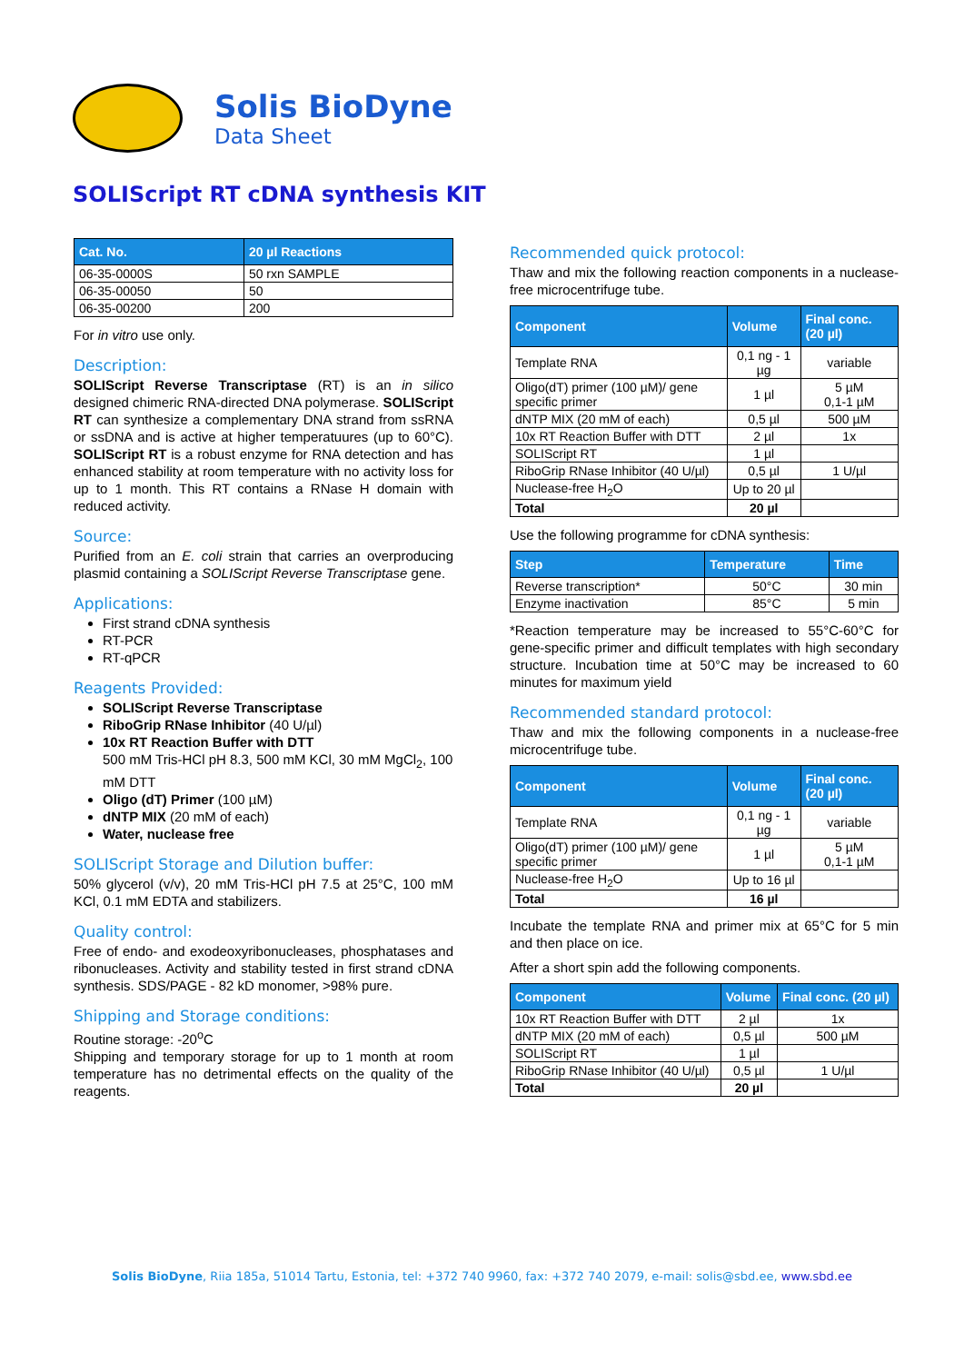Solis BioDyne
Data Sheet
SOLIScript RT cDNA synthesis KIT
| Cat. No. | 20 µl Reactions |
| --- | --- |
| 06-35-0000S | 50 rxn SAMPLE |
| 06-35-00050 | 50 |
| 06-35-00200 | 200 |
For in vitro use only.
Description:
SOLIScript Reverse Transcriptase (RT) is an in silico designed chimeric RNA-directed DNA polymerase. SOLIScript RT can synthesize a complementary DNA strand from ssRNA or ssDNA and is active at higher temperatuures (up to 60°C). SOLIScript RT is a robust enzyme for RNA detection and has enhanced stability at room temperature with no activity loss for up to 1 month. This RT contains a RNase H domain with reduced activity.
Source:
Purified from an E. coli strain that carries an overproducing plasmid containing a SOLIScript Reverse Transcriptase gene.
Applications:
First strand cDNA synthesis
RT-PCR
RT-qPCR
Reagents Provided:
SOLIScript Reverse Transcriptase
RiboGrip RNase Inhibitor (40 U/µl)
10x RT Reaction Buffer with DTT
500 mM Tris-HCl pH 8.3, 500 mM KCl, 30 mM MgCl<sub>2</sub>, 100 mM DTT
Oligo (dT) Primer (100 µM)
dNTP MIX (20 mM of each)
Water, nuclease free
SOLIScript Storage and Dilution buffer:
50% glycerol (v/v), 20 mM Tris-HCl pH 7.5 at 25°C, 100 mM KCl, 0.1 mM EDTA and stabilizers.
Quality control:
Free of endo- and exodeoxyribonucleases, phosphatases and ribonucleases. Activity and stability tested in first strand cDNA synthesis. SDS/PAGE - 82 kD monomer, >98% pure.
Shipping and Storage conditions:
Routine storage: -20<sup>o</sup>C
Shipping and temporary storage for up to 1 month at room temperature has no detrimental effects on the quality of the reagents.
Recommended quick protocol:
Thaw and mix the following reaction components in a nuclease-free microcentrifuge tube.
| Component | Volume | Final conc. (20 µl) |
| --- | --- | --- |
| Template RNA | 0,1 ng - 1 µg | variable |
| Oligo(dT) primer (100 µM)/ gene specific primer | 1 µl | 5 µM 0,1-1 µM |
| dNTP MIX (20 mM of each) | 0,5 µl | 500 µM |
| 10x RT Reaction Buffer with DTT | 2 µl | 1x |
| SOLIScript RT | 1 µl | |
| RiboGrip RNase Inhibitor (40 U/µl) | 0,5 µl | 1 U/µl |
| Nuclease-free H<sub>2</sub>O | Up to 20 µl | |
| Total | 20 µl | |
Use the following programme for cDNA synthesis:
| Step | Temperature | Time |
| --- | --- | --- |
| Reverse transcription* | 50°C | 30 min |
| Enzyme inactivation | 85°C | 5 min |
*Reaction temperature may be increased to 55°C-60°C for gene-specific primer and difficult templates with high secondary structure. Incubation time at 50°C may be increased to 60 minutes for maximum yield
Recommended standard protocol:
Thaw and mix the following components in a nuclease-free microcentrifuge tube.
| Component | Volume | Final conc. (20 µl) |
| --- | --- | --- |
| Template RNA | 0,1 ng - 1 µg | variable |
| Oligo(dT) primer (100 µM)/ gene specific primer | 1 µl | 5 µM 0,1-1 µM |
| Nuclease-free H<sub>2</sub>O | Up to 16 µl | |
| Total | 16 µl | |
Incubate the template RNA and primer mix at 65°C for 5 min and then place on ice.
After a short spin add the following components.
| Component | Volume | Final conc. (20 µl) |
| --- | --- | --- |
| 10x RT Reaction Buffer with DTT | 2 µl | 1x |
| dNTP MIX (20 mM of each) | 0,5 µl | 500 µM |
| SOLIScript RT | 1 µl | |
| RiboGrip RNase Inhibitor (40 U/µl) | 0,5 µl | 1 U/µl |
| Total | 20 µl | |
Solis BioDyne, Riia 185a, 51014 Tartu, Estonia, tel: +372 740 9960, fax: +372 740 2079, e-mail: solis@sbd.ee, www.sbd.ee